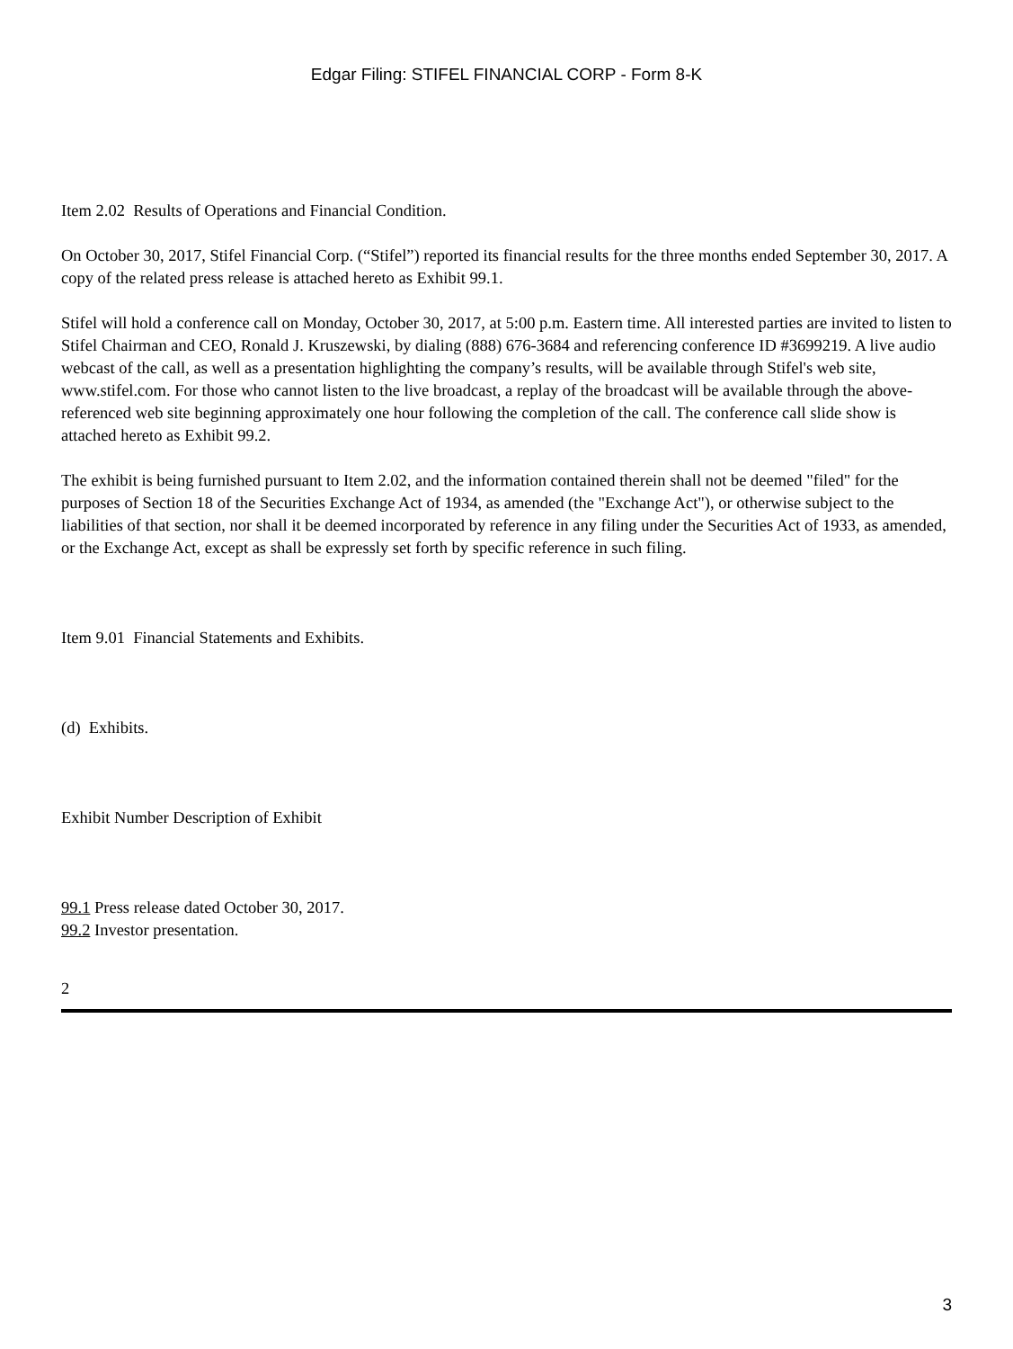Edgar Filing: STIFEL FINANCIAL CORP - Form 8-K
Item 2.02 Results of Operations and Financial Condition.
On October 30, 2017, Stifel Financial Corp. (“Stifel”) reported its financial results for the three months ended September 30, 2017. A copy of the related press release is attached hereto as Exhibit 99.1.
Stifel will hold a conference call on Monday, October 30, 2017, at 5:00 p.m. Eastern time. All interested parties are invited to listen to Stifel Chairman and CEO, Ronald J. Kruszewski, by dialing (888) 676-3684 and referencing conference ID #3699219. A live audio webcast of the call, as well as a presentation highlighting the company’s results, will be available through Stifel's web site, www.stifel.com. For those who cannot listen to the live broadcast, a replay of the broadcast will be available through the above-referenced web site beginning approximately one hour following the completion of the call. The conference call slide show is attached hereto as Exhibit 99.2.
The exhibit is being furnished pursuant to Item 2.02, and the information contained therein shall not be deemed "filed" for the purposes of Section 18 of the Securities Exchange Act of 1934, as amended (the "Exchange Act"), or otherwise subject to the liabilities of that section, nor shall it be deemed incorporated by reference in any filing under the Securities Act of 1933, as amended, or the Exchange Act, except as shall be expressly set forth by specific reference in such filing.
Item 9.01 Financial Statements and Exhibits.
(d) Exhibits.
Exhibit Number Description of Exhibit
99.1 Press release dated October 30, 2017.
99.2 Investor presentation.
2
3